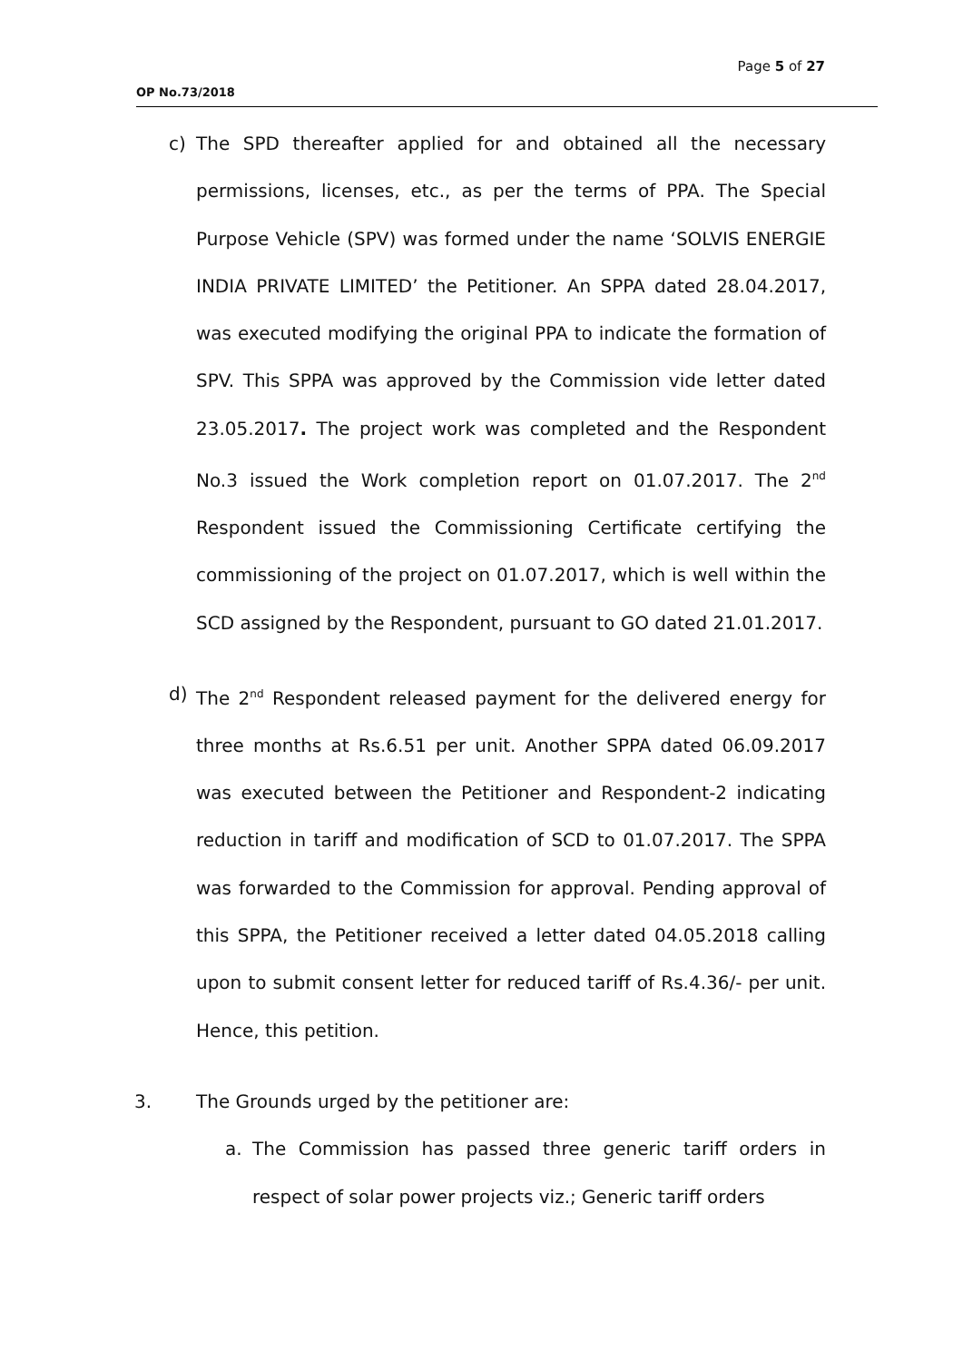Page 5 of 27
OP No.73/2018
c) The SPD thereafter applied for and obtained all the necessary permissions, licenses, etc., as per the terms of PPA. The Special Purpose Vehicle (SPV) was formed under the name ‘SOLVIS ENERGIE INDIA PRIVATE LIMITED’ the Petitioner. An SPPA dated 28.04.2017, was executed modifying the original PPA to indicate the formation of SPV. This SPPA was approved by the Commission vide letter dated 23.05.2017. The project work was completed and the Respondent No.3 issued the Work completion report on 01.07.2017. The 2<sup>nd</sup> Respondent issued the Commissioning Certificate certifying the commissioning of the project on 01.07.2017, which is well within the SCD assigned by the Respondent, pursuant to GO dated 21.01.2017.
d) The 2<sup>nd</sup> Respondent released payment for the delivered energy for three months at Rs.6.51 per unit. Another SPPA dated 06.09.2017 was executed between the Petitioner and Respondent-2 indicating reduction in tariff and modification of SCD to 01.07.2017. The SPPA was forwarded to the Commission for approval. Pending approval of this SPPA, the Petitioner received a letter dated 04.05.2018 calling upon to submit consent letter for reduced tariff of Rs.4.36/- per unit. Hence, this petition.
3. The Grounds urged by the petitioner are:
a. The Commission has passed three generic tariff orders in respect of solar power projects viz.; Generic tariff orders